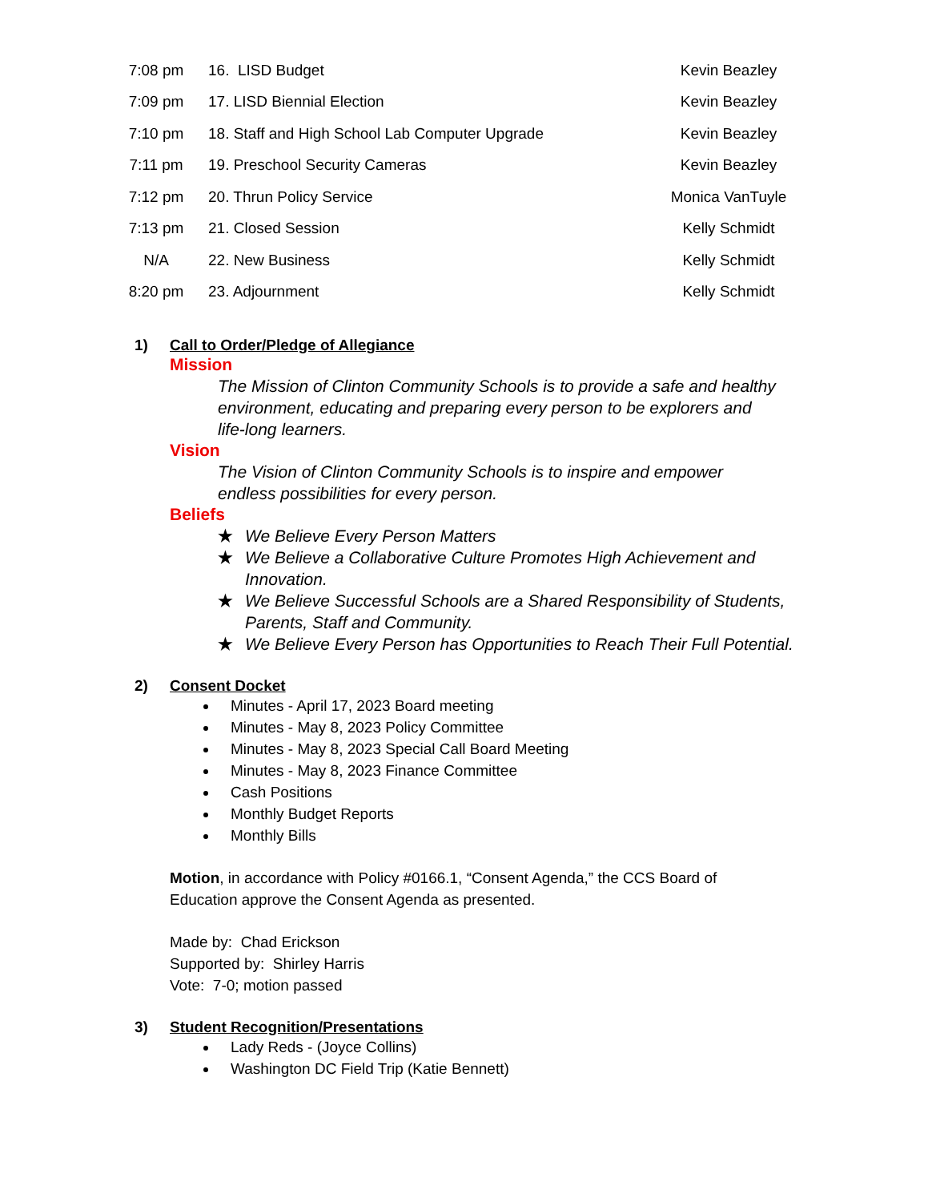| 7:08 pm | 16. LISD Budget | Kevin Beazley |
| 7:09 pm | 17. LISD Biennial Election | Kevin Beazley |
| 7:10 pm | 18. Staff and High School Lab Computer Upgrade | Kevin Beazley |
| 7:11 pm | 19. Preschool Security Cameras | Kevin Beazley |
| 7:12 pm | 20. Thrun Policy Service | Monica VanTuyle |
| 7:13 pm | 21. Closed Session | Kelly Schmidt |
| N/A | 22. New Business | Kelly Schmidt |
| 8:20 pm | 23. Adjournment | Kelly Schmidt |
1) Call to Order/Pledge of Allegiance
Mission
The Mission of Clinton Community Schools is to provide a safe and healthy environment, educating and preparing every person to be explorers and life-long learners.
Vision
The Vision of Clinton Community Schools is to inspire and empower endless possibilities for every person.
Beliefs
★ We Believe Every Person Matters
★ We Believe a Collaborative Culture Promotes High Achievement and Innovation.
★ We Believe Successful Schools are a Shared Responsibility of Students, Parents, Staff and Community.
★ We Believe Every Person has Opportunities to Reach Their Full Potential.
2) Consent Docket
Minutes - April 17, 2023 Board meeting
Minutes - May 8, 2023 Policy Committee
Minutes - May 8, 2023 Special Call Board Meeting
Minutes - May 8, 2023 Finance Committee
Cash Positions
Monthly Budget Reports
Monthly Bills
Motion, in accordance with Policy #0166.1, “Consent Agenda,” the CCS Board of Education approve the Consent Agenda as presented.
Made by: Chad Erickson
Supported by: Shirley Harris
Vote: 7-0; motion passed
3) Student Recognition/Presentations
Lady Reds - (Joyce Collins)
Washington DC Field Trip (Katie Bennett)